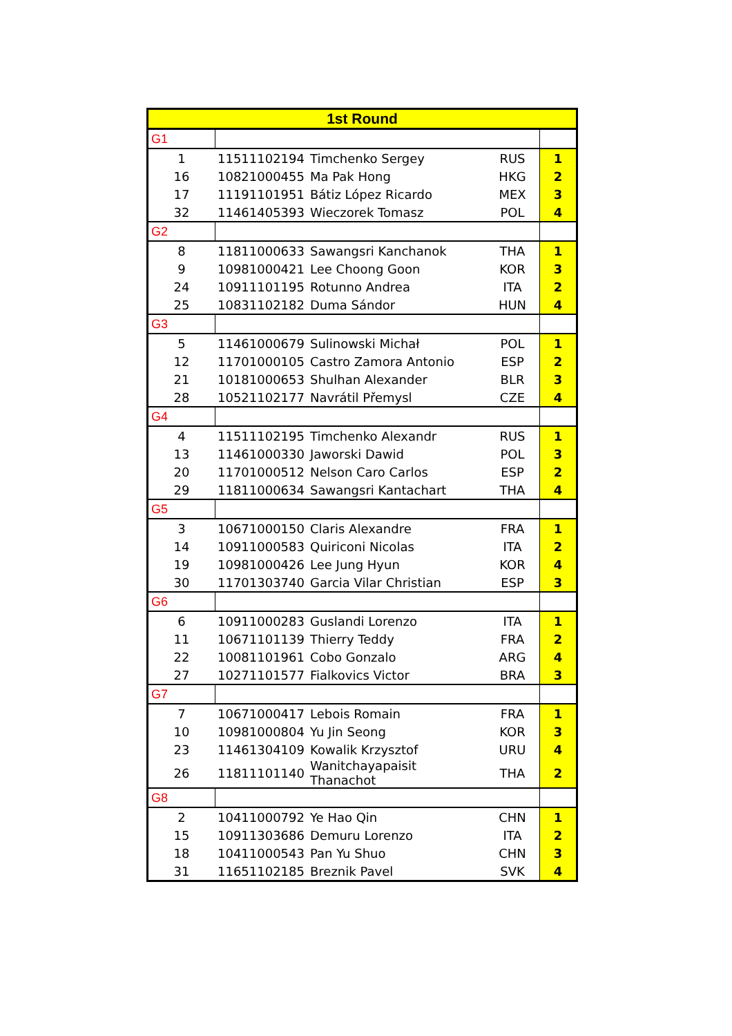| 1st Round | | | | |
| --- | --- | --- | --- | --- |
| G1 | | | | |
| 1 | 11511102194 | Timchenko Sergey | RUS | 1 |
| 16 | 10821000455 | Ma Pak Hong | HKG | 2 |
| 17 | 11191101951 | Bátiz López Ricardo | MEX | 3 |
| 32 | 11461405393 | Wieczorek Tomasz | POL | 4 |
| G2 | | | | |
| 8 | 11811000633 | Sawangsri Kanchanok | THA | 1 |
| 9 | 10981000421 | Lee Choong Goon | KOR | 3 |
| 24 | 10911101195 | Rotunno Andrea | ITA | 2 |
| 25 | 10831102182 | Duma Sándor | HUN | 4 |
| G3 | | | | |
| 5 | 11461000679 | Sulinowski Michał | POL | 1 |
| 12 | 11701000105 | Castro Zamora Antonio | ESP | 2 |
| 21 | 10181000653 | Shulhan Alexander | BLR | 3 |
| 28 | 10521102177 | Navrátil Přemysl | CZE | 4 |
| G4 | | | | |
| 4 | 11511102195 | Timchenko Alexandr | RUS | 1 |
| 13 | 11461000330 | Jaworski Dawid | POL | 3 |
| 20 | 11701000512 | Nelson Caro Carlos | ESP | 2 |
| 29 | 11811000634 | Sawangsri Kantachart | THA | 4 |
| G5 | | | | |
| 3 | 10671000150 | Claris Alexandre | FRA | 1 |
| 14 | 10911000583 | Quiriconi Nicolas | ITA | 2 |
| 19 | 10981000426 | Lee Jung Hyun | KOR | 4 |
| 30 | 11701303740 | Garcia Vilar Christian | ESP | 3 |
| G6 | | | | |
| 6 | 10911000283 | Guslandi Lorenzo | ITA | 1 |
| 11 | 10671101139 | Thierry Teddy | FRA | 2 |
| 22 | 10081101961 | Cobo Gonzalo | ARG | 4 |
| 27 | 10271101577 | Fialkovics Victor | BRA | 3 |
| G7 | | | | |
| 7 | 10671000417 | Lebois Romain | FRA | 1 |
| 10 | 10981000804 | Yu Jin Seong | KOR | 3 |
| 23 | 11461304109 | Kowalik Krzysztof | URU | 4 |
| 26 | 11811101140 | Wanitchayapaisit Thanachot | THA | 2 |
| G8 | | | | |
| 2 | 10411000792 | Ye Hao Qin | CHN | 1 |
| 15 | 10911303686 | Demuru Lorenzo | ITA | 2 |
| 18 | 10411000543 | Pan Yu Shuo | CHN | 3 |
| 31 | 11651102185 | Breznik Pavel | SVK | 4 |